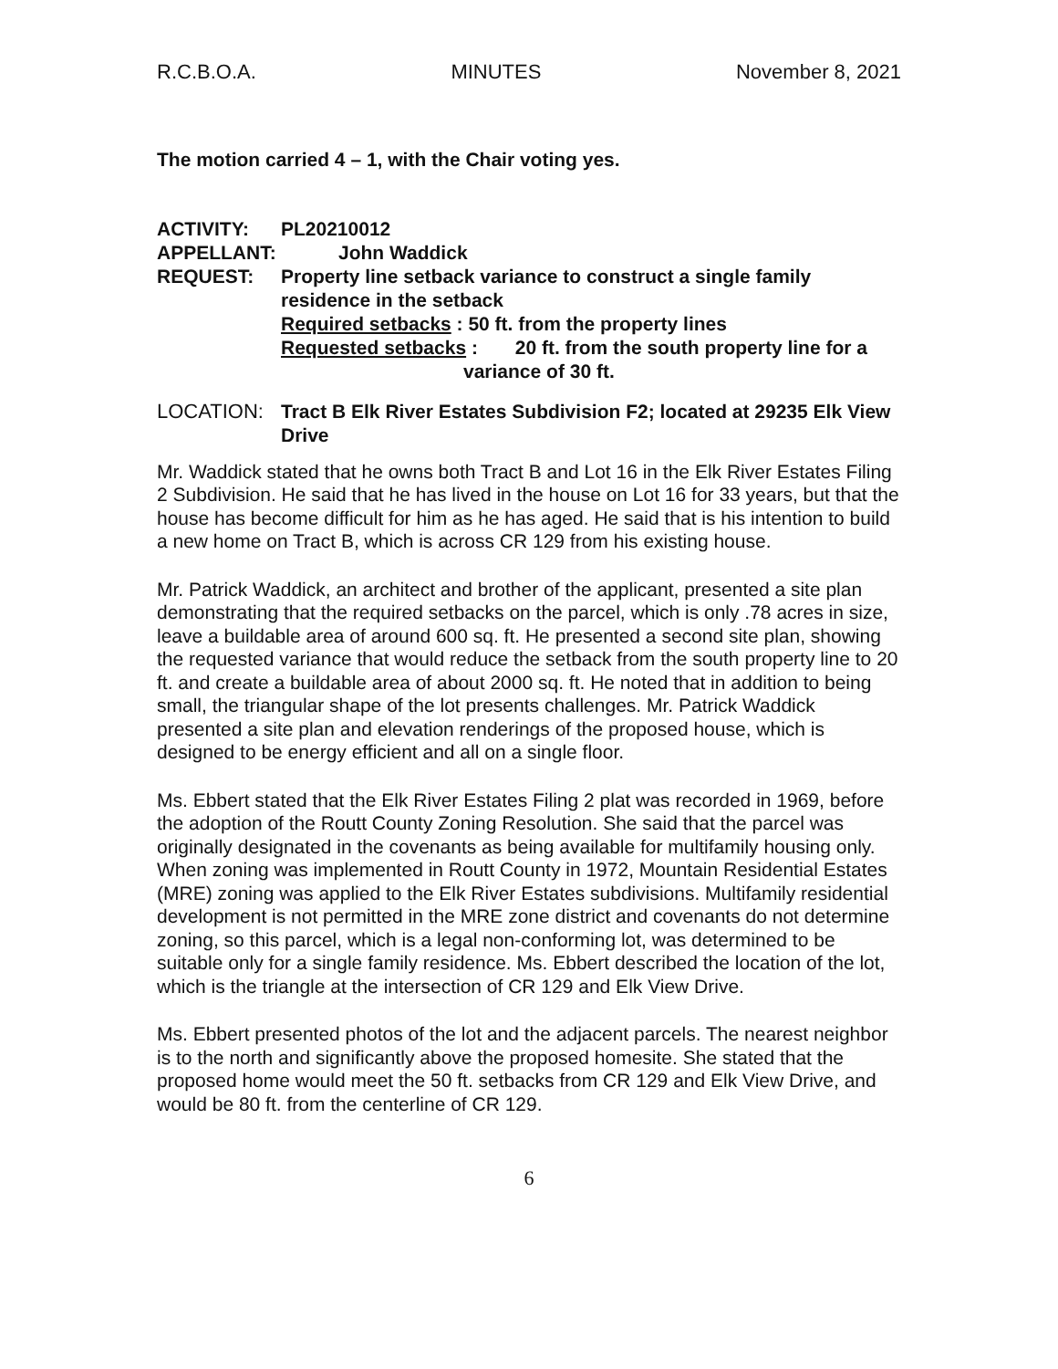R.C.B.O.A. MINUTES November 8, 2021
The motion carried 4 – 1, with the Chair voting yes.
ACTIVITY: PL20210012
APPELLANT: John Waddick
REQUEST: Property line setback variance to construct a single family residence in the setback
Required setbacks : 50 ft. from the property lines
Requested setbacks : 20 ft. from the south property line for a
variance of 30 ft.
LOCATION: Tract B Elk River Estates Subdivision F2; located at 29235 Elk View Drive
Mr. Waddick stated that he owns both Tract B and Lot 16 in the Elk River Estates Filing 2 Subdivision. He said that he has lived in the house on Lot 16 for 33 years, but that the house has become difficult for him as he has aged. He said that is his intention to build a new home on Tract B, which is across CR 129 from his existing house.
Mr. Patrick Waddick, an architect and brother of the applicant, presented a site plan demonstrating that the required setbacks on the parcel, which is only .78 acres in size, leave a buildable area of around 600 sq. ft. He presented a second site plan, showing the requested variance that would reduce the setback from the south property line to 20 ft. and create a buildable area of about 2000 sq. ft. He noted that in addition to being small, the triangular shape of the lot presents challenges. Mr. Patrick Waddick presented a site plan and elevation renderings of the proposed house, which is designed to be energy efficient and all on a single floor.
Ms. Ebbert stated that the Elk River Estates Filing 2 plat was recorded in 1969, before the adoption of the Routt County Zoning Resolution. She said that the parcel was originally designated in the covenants as being available for multifamily housing only. When zoning was implemented in Routt County in 1972, Mountain Residential Estates (MRE) zoning was applied to the Elk River Estates subdivisions. Multifamily residential development is not permitted in the MRE zone district and covenants do not determine zoning, so this parcel, which is a legal non-conforming lot, was determined to be suitable only for a single family residence. Ms. Ebbert described the location of the lot, which is the triangle at the intersection of CR 129 and Elk View Drive.
Ms. Ebbert presented photos of the lot and the adjacent parcels. The nearest neighbor is to the north and significantly above the proposed homesite. She stated that the proposed home would meet the 50 ft. setbacks from CR 129 and Elk View Drive, and would be 80 ft. from the centerline of CR 129.
6